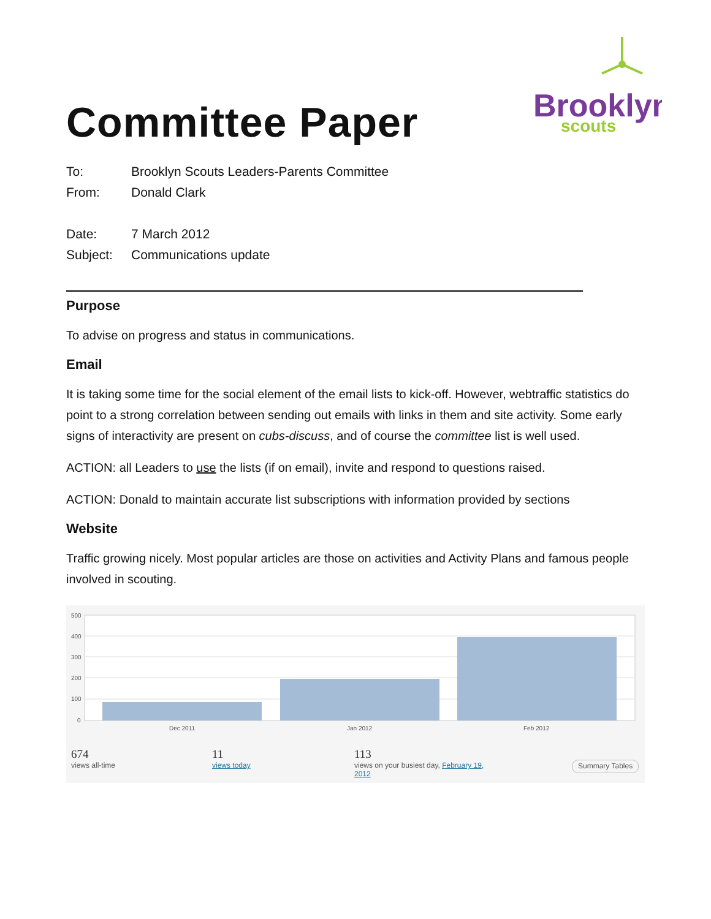Brooklyn
scouts
Committee Paper
To: Brooklyn Scouts Leaders-Parents Committee
From: Donald Clark
Date: 7 March 2012
Subject: Communications update
Purpose
To advise on progress and status in communications.
Email
It is taking some time for the social element of the email lists to kick-off. However, webtraffic statistics do point to a strong correlation between sending out emails with links in them and site activity. Some early signs of interactivity are present on cubs-discuss, and of course the committee list is well used.
ACTION: all Leaders to use the lists (if on email), invite and respond to questions raised.
ACTION: Donald to maintain accurate list subscriptions with information provided by sections
Website
Traffic growing nicely. Most popular articles are those on activities and Activity Plans and famous people involved in scouting.
500
400
300
200
100
0
Dec 2011
Jan 2012
Feb 2012
674
views all-time
11
views today
113
views on your busiest day, February 19, 2012
Summary Tables